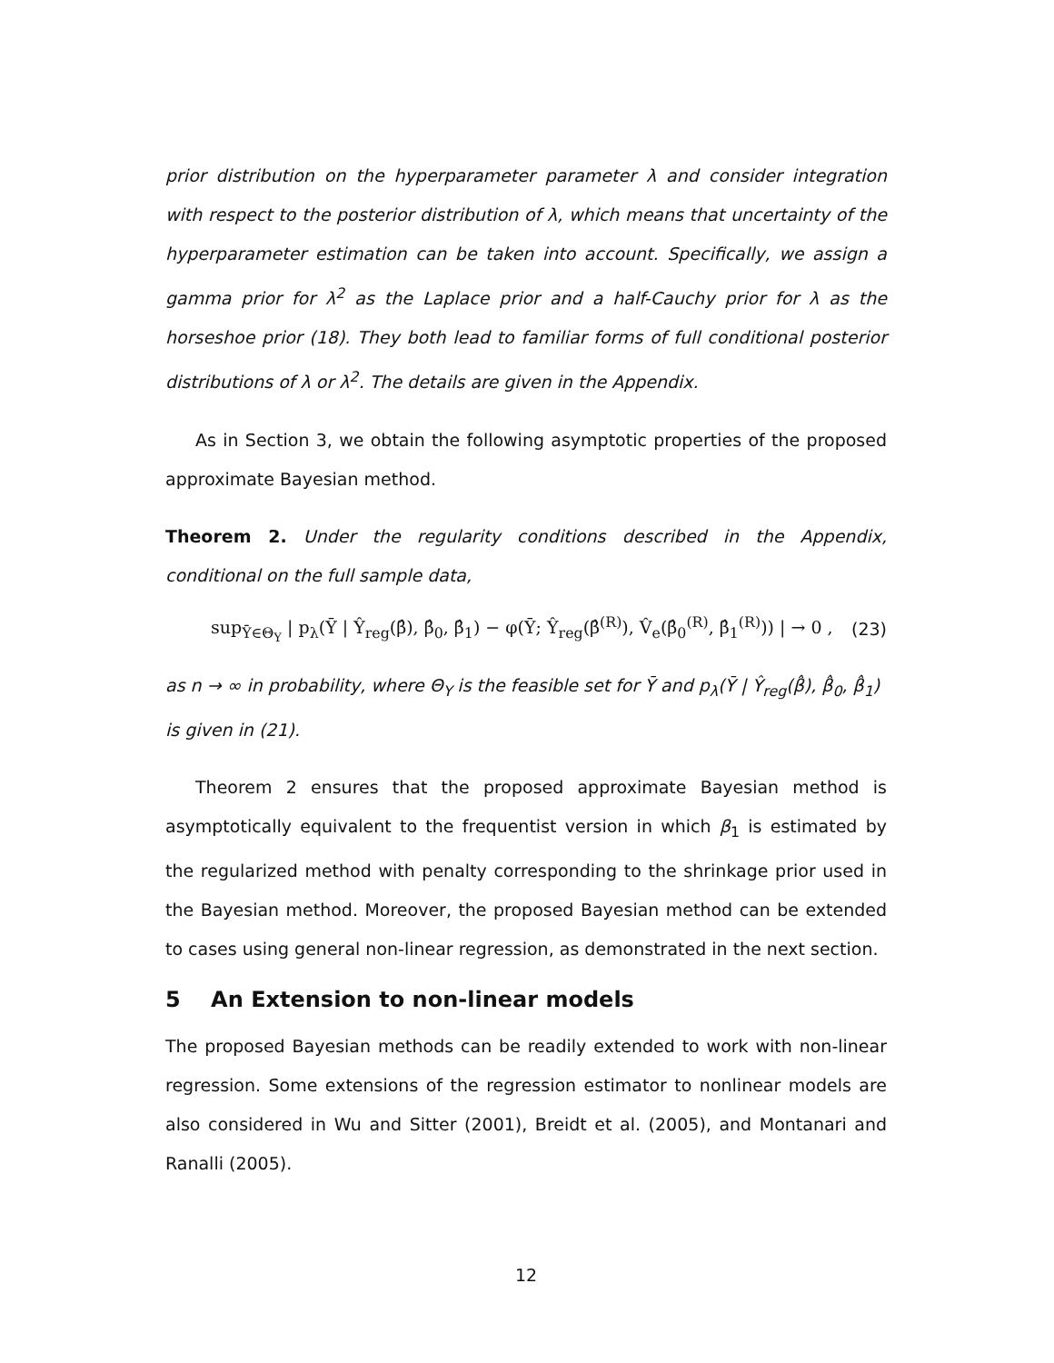prior distribution on the hyperparameter parameter λ and consider integration with respect to the posterior distribution of λ, which means that uncertainty of the hyperparameter estimation can be taken into account. Specifically, we assign a gamma prior for λ<sup>2</sup> as the Laplace prior and a half-Cauchy prior for λ as the horseshoe prior (18). They both lead to familiar forms of full conditional posterior distributions of λ or λ<sup>2</sup>. The details are given in the Appendix.
As in Section 3, we obtain the following asymptotic properties of the proposed approximate Bayesian method.
Theorem 2. Under the regularity conditions described in the Appendix, conditional on the full sample data,
sup<sub>Ȳ∈Θ<sub>Y</sub></sub> | p<sub>λ</sub>(Ȳ | Ŷ<sub>reg</sub>(β̂), β̂<sub>0</sub>, β̂<sub>1</sub>) − φ(Ȳ; Ŷ<sub>reg</sub>(β̂<sup>(R)</sup>), V̂<sub>e</sub>(β̂<sub>0</sub><sup>(R)</sup>, β̂<sub>1</sub><sup>(R)</sup>)) | → 0 , (23)
as n → ∞ in probability, where Θ<sub>Y</sub> is the feasible set for Ȳ and p<sub>λ</sub>(Ȳ | Ŷ<sub>reg</sub>(β̂), β̂<sub>0</sub>, β̂<sub>1</sub>)
is given in (21).
Theorem 2 ensures that the proposed approximate Bayesian method is asymptotically equivalent to the frequentist version in which β<sub>1</sub> is estimated by the regularized method with penalty corresponding to the shrinkage prior used in the Bayesian method. Moreover, the proposed Bayesian method can be extended to cases using general non-linear regression, as demonstrated in the next section.
5 An Extension to non-linear models
The proposed Bayesian methods can be readily extended to work with non-linear regression. Some extensions of the regression estimator to nonlinear models are also considered in Wu and Sitter (2001), Breidt et al. (2005), and Montanari and Ranalli (2005).
12